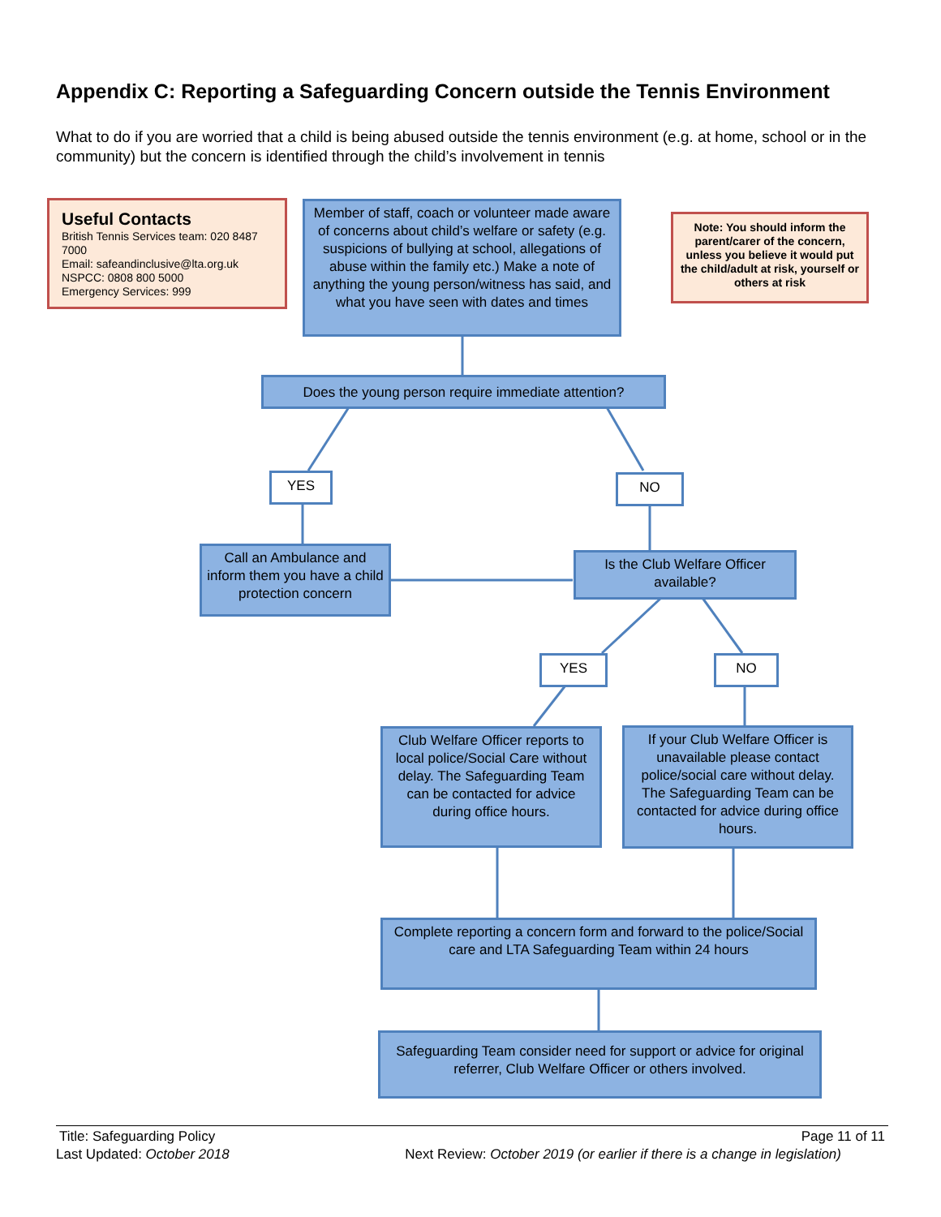Appendix C: Reporting a Safeguarding Concern outside the Tennis Environment
What to do if you are worried that a child is being abused outside the tennis environment (e.g. at home, school or in the community) but the concern is identified through the child’s involvement in tennis
Useful Contacts
British Tennis Services team: 020 8487 7000
Email: safeandinclusive@lta.org.uk
NSPCC: 0808 800 5000
Emergency Services: 999
Member of staff, coach or volunteer made aware of concerns about child’s welfare or safety (e.g. suspicions of bullying at school, allegations of abuse within the family etc.) Make a note of anything the young person/witness has said, and what you have seen with dates and times
Note: You should inform the parent/carer of the concern, unless you believe it would put the child/adult at risk, yourself or others at risk
Does the young person require immediate attention?
YES NO
Call an Ambulance and inform them you have a child protection concern
Is the Club Welfare Officer available?
YES NO
Club Welfare Officer reports to local police/Social Care without delay. The Safeguarding Team can be contacted for advice during office hours.
If your Club Welfare Officer is unavailable please contact police/social care without delay. The Safeguarding Team can be contacted for advice during office hours.
Complete reporting a concern form and forward to the police/Social care and LTA Safeguarding Team within 24 hours
Safeguarding Team consider need for support or advice for original referrer, Club Welfare Officer or others involved.
Title: Safeguarding Policy Page 11 of 11
Last Updated: October 2018 Next Review: October 2019 (or earlier if there is a change in legislation)